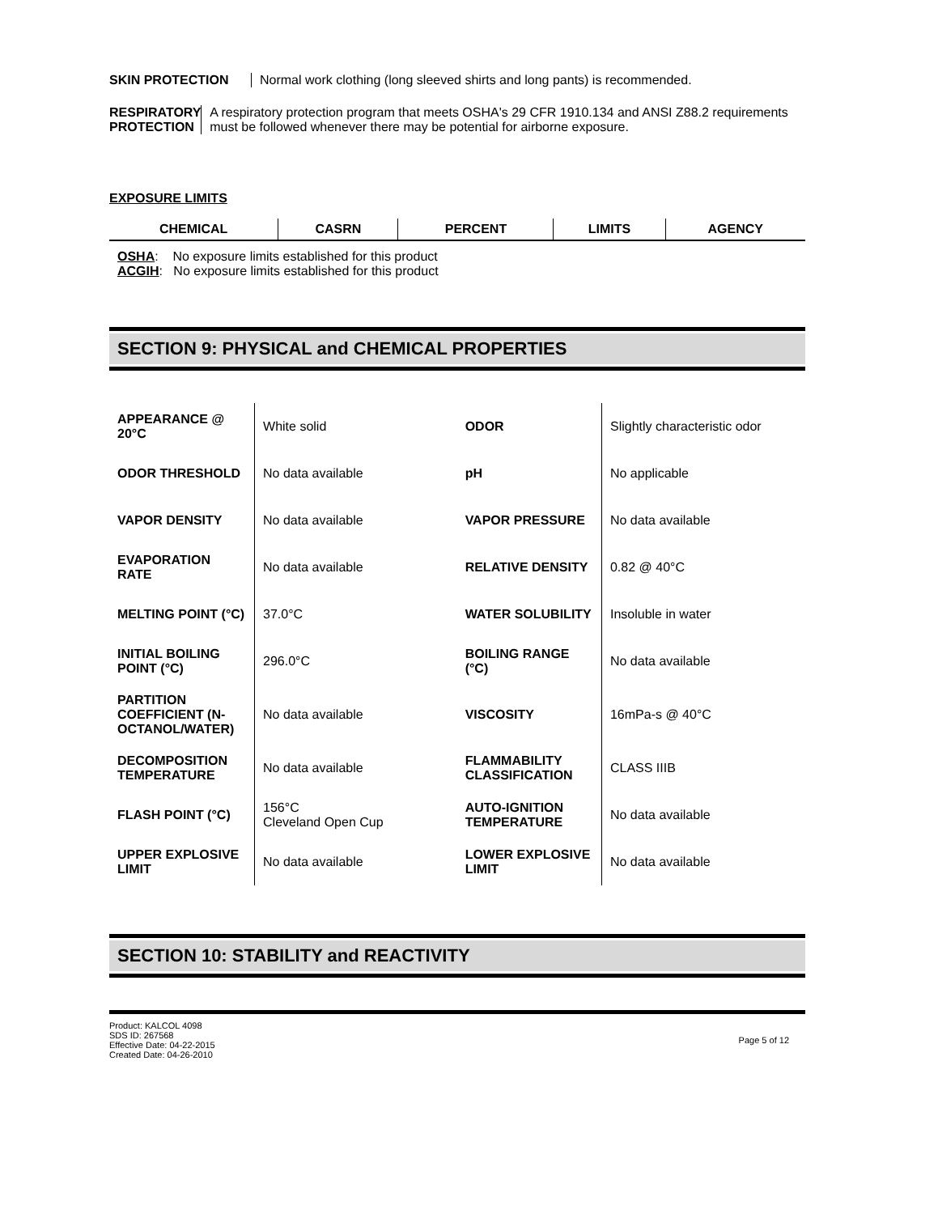SKIN PROTECTION
Normal work clothing (long sleeved shirts and long pants) is recommended.
RESPIRATORY PROTECTION
A respiratory protection program that meets OSHA's 29 CFR 1910.134 and ANSI Z88.2 requirements must be followed whenever there may be potential for airborne exposure.
EXPOSURE LIMITS
| CHEMICAL | CASRN | PERCENT | LIMITS | AGENCY |
| --- | --- | --- | --- | --- |
OSHA: No exposure limits established for this product
ACGIH: No exposure limits established for this product
SECTION 9: PHYSICAL and CHEMICAL PROPERTIES
| APPEARANCE @ 20°C | White solid | ODOR | Slightly characteristic odor |
| ODOR THRESHOLD | No data available | pH | No applicable |
| VAPOR DENSITY | No data available | VAPOR PRESSURE | No data available |
| EVAPORATION RATE | No data available | RELATIVE DENSITY | 0.82 @ 40°C |
| MELTING POINT (°C) | 37.0°C | WATER SOLUBILITY | Insoluble in water |
| INITIAL BOILING POINT (°C) | 296.0°C | BOILING RANGE (°C) | No data available |
| PARTITION COEFFICIENT (N-OCTANOL/WATER) | No data available | VISCOSITY | 16mPa-s @ 40°C |
| DECOMPOSITION TEMPERATURE | No data available | FLAMMABILITY CLASSIFICATION | CLASS IIIB |
| FLASH POINT (°C) | 156°C Cleveland Open Cup | AUTO-IGNITION TEMPERATURE | No data available |
| UPPER EXPLOSIVE LIMIT | No data available | LOWER EXPLOSIVE LIMIT | No data available |
SECTION 10: STABILITY and REACTIVITY
Product: KALCOL 4098
SDS ID: 267568
Effective Date: 04-22-2015
Created Date: 04-26-2010
Page 5 of 12